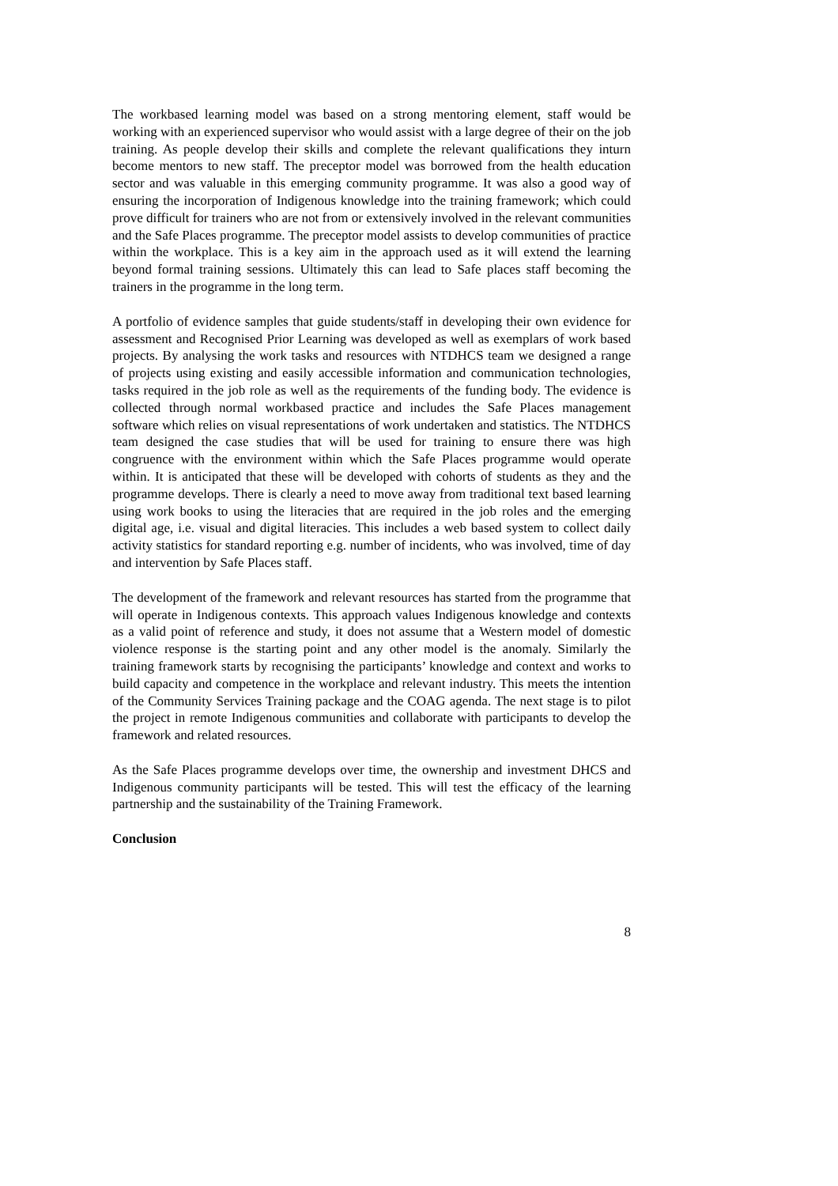The workbased learning model was based on a strong mentoring element, staff would be working with an experienced supervisor who would assist with a large degree of their on the job training. As people develop their skills and complete the relevant qualifications they inturn become mentors to new staff. The preceptor model was borrowed from the health education sector and was valuable in this emerging community programme. It was also a good way of ensuring the incorporation of Indigenous knowledge into the training framework; which could prove difficult for trainers who are not from or extensively involved in the relevant communities and the Safe Places programme. The preceptor model assists to develop communities of practice within the workplace. This is a key aim in the approach used as it will extend the learning beyond formal training sessions. Ultimately this can lead to Safe places staff becoming the trainers in the programme in the long term.
A portfolio of evidence samples that guide students/staff in developing their own evidence for assessment and Recognised Prior Learning was developed as well as exemplars of work based projects. By analysing the work tasks and resources with NTDHCS team we designed a range of projects using existing and easily accessible information and communication technologies, tasks required in the job role as well as the requirements of the funding body. The evidence is collected through normal workbased practice and includes the Safe Places management software which relies on visual representations of work undertaken and statistics. The NTDHCS team designed the case studies that will be used for training to ensure there was high congruence with the environment within which the Safe Places programme would operate within. It is anticipated that these will be developed with cohorts of students as they and the programme develops. There is clearly a need to move away from traditional text based learning using work books to using the literacies that are required in the job roles and the emerging digital age, i.e. visual and digital literacies. This includes a web based system to collect daily activity statistics for standard reporting e.g. number of incidents, who was involved, time of day and intervention by Safe Places staff.
The development of the framework and relevant resources has started from the programme that will operate in Indigenous contexts. This approach values Indigenous knowledge and contexts as a valid point of reference and study, it does not assume that a Western model of domestic violence response is the starting point and any other model is the anomaly. Similarly the training framework starts by recognising the participants’ knowledge and context and works to build capacity and competence in the workplace and relevant industry. This meets the intention of the Community Services Training package and the COAG agenda. The next stage is to pilot the project in remote Indigenous communities and collaborate with participants to develop the framework and related resources.
As the Safe Places programme develops over time, the ownership and investment DHCS and Indigenous community participants will be tested. This will test the efficacy of the learning partnership and the sustainability of the Training Framework.
Conclusion
8